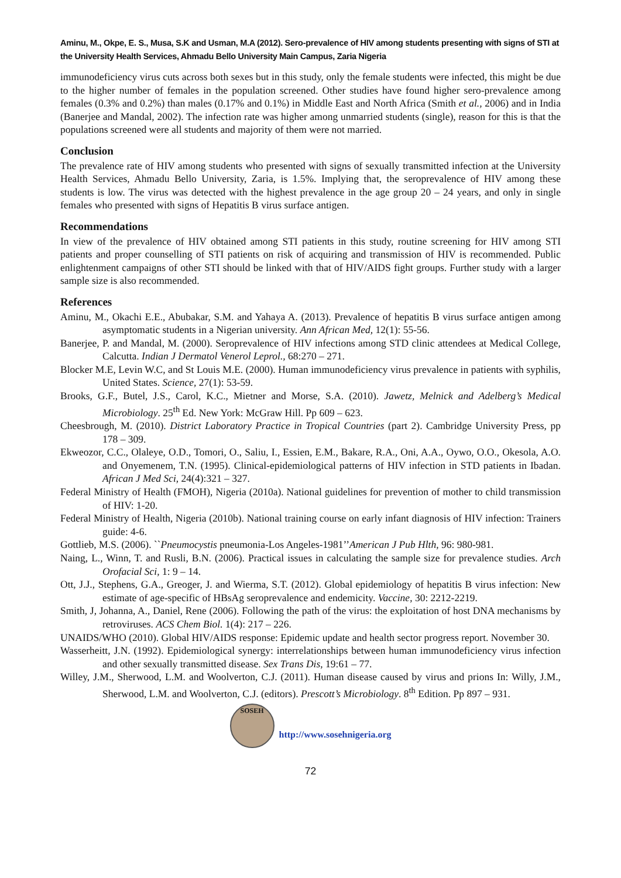Aminu, M., Okpe, E. S., Musa, S.K and Usman, M.A (2012). Sero-prevalence of HIV among students presenting with signs of STI at the University Health Services, Ahmadu Bello University Main Campus, Zaria Nigeria
immunodeficiency virus cuts across both sexes but in this study, only the female students were infected, this might be due to the higher number of females in the population screened. Other studies have found higher sero-prevalence among females (0.3% and 0.2%) than males (0.17% and 0.1%) in Middle East and North Africa (Smith et al., 2006) and in India (Banerjee and Mandal, 2002). The infection rate was higher among unmarried students (single), reason for this is that the populations screened were all students and majority of them were not married.
Conclusion
The prevalence rate of HIV among students who presented with signs of sexually transmitted infection at the University Health Services, Ahmadu Bello University, Zaria, is 1.5%. Implying that, the seroprevalence of HIV among these students is low. The virus was detected with the highest prevalence in the age group 20 – 24 years, and only in single females who presented with signs of Hepatitis B virus surface antigen.
Recommendations
In view of the prevalence of HIV obtained among STI patients in this study, routine screening for HIV among STI patients and proper counselling of STI patients on risk of acquiring and transmission of HIV is recommended. Public enlightenment campaigns of other STI should be linked with that of HIV/AIDS fight groups. Further study with a larger sample size is also recommended.
References
Aminu, M., Okachi E.E., Abubakar, S.M. and Yahaya A. (2013). Prevalence of hepatitis B virus surface antigen among asymptomatic students in a Nigerian university. Ann African Med, 12(1): 55-56.
Banerjee, P. and Mandal, M. (2000). Seroprevalence of HIV infections among STD clinic attendees at Medical College, Calcutta. Indian J Dermatol Venerol Leprol., 68:270 – 271.
Blocker M.E, Levin W.C, and St Louis M.E. (2000). Human immunodeficiency virus prevalence in patients with syphilis, United States. Science, 27(1): 53-59.
Brooks, G.F., Butel, J.S., Carol, K.C., Mietner and Morse, S.A. (2010). Jawetz, Melnick and Adelberg’s Medical Microbiology. 25<sup>th</sup> Ed. New York: McGraw Hill. Pp 609 – 623.
Cheesbrough, M. (2010). District Laboratory Practice in Tropical Countries (part 2). Cambridge University Press, pp 178 – 309.
Ekweozor, C.C., Olaleye, O.D., Tomori, O., Saliu, I., Essien, E.M., Bakare, R.A., Oni, A.A., Oywo, O.O., Okesola, A.O. and Onyemenem, T.N. (1995). Clinical-epidemiological patterns of HIV infection in STD patients in Ibadan. African J Med Sci, 24(4):321 – 327.
Federal Ministry of Health (FMOH), Nigeria (2010a). National guidelines for prevention of mother to child transmission of HIV: 1-20.
Federal Ministry of Health, Nigeria (2010b). National training course on early infant diagnosis of HIV infection: Trainers guide: 4-6.
Gottlieb, M.S. (2006). ``Pneumocystis pneumonia-Los Angeles-1981’’American J Pub Hlth, 96: 980-981.
Naing, L., Winn, T. and Rusli, B.N. (2006). Practical issues in calculating the sample size for prevalence studies. Arch Orofacial Sci, 1: 9 – 14.
Ott, J.J., Stephens, G.A., Greoger, J. and Wierma, S.T. (2012). Global epidemiology of hepatitis B virus infection: New estimate of age-specific of HBsAg seroprevalence and endemicity. Vaccine, 30: 2212-2219.
Smith, J, Johanna, A., Daniel, Rene (2006). Following the path of the virus: the exploitation of host DNA mechanisms by retroviruses. ACS Chem Biol. 1(4): 217 – 226.
UNAIDS/WHO (2010). Global HIV/AIDS response: Epidemic update and health sector progress report. November 30.
Wasserheitt, J.N. (1992). Epidemiological synergy: interrelationships between human immunodeficiency virus infection and other sexually transmitted disease. Sex Trans Dis, 19:61 – 77.
Willey, J.M., Sherwood, L.M. and Woolverton, C.J. (2011). Human disease caused by virus and prions In: Willy, J.M., Sherwood, L.M. and Woolverton, C.J. (editors). Prescott’s Microbiology. 8<sup>th</sup> Edition. Pp 897 – 931.
SOSEH
http://www.sosehnigeria.org
72